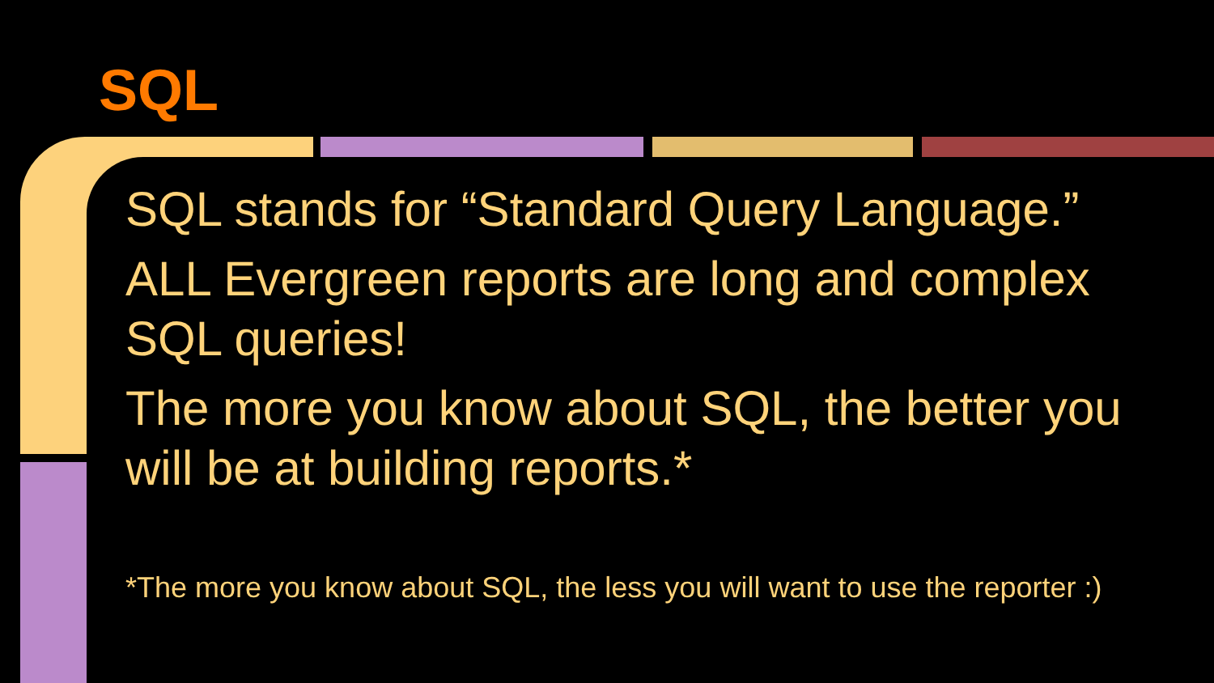SQL
SQL stands for “Standard Query Language.”
ALL Evergreen reports are long and complex SQL queries!
The more you know about SQL, the better you will be at building reports.*
*The more you know about SQL, the less you will want to use the reporter :)